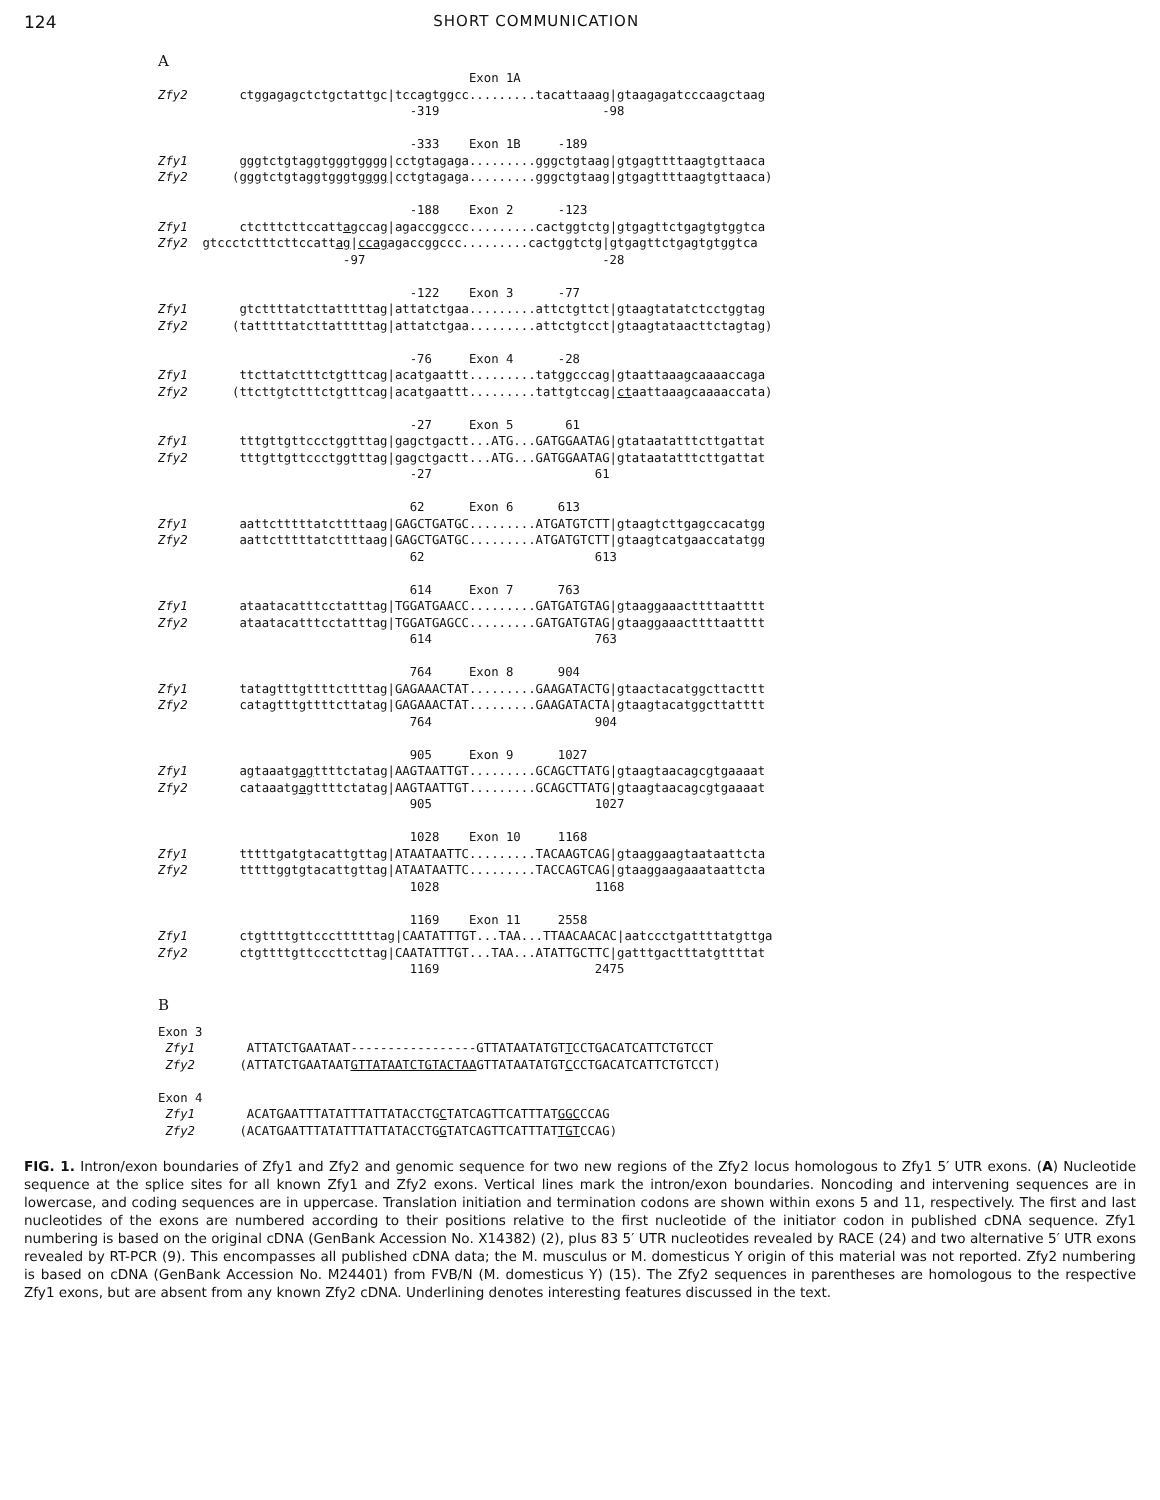124 SHORT COMMUNICATION
A
                                          Exon 1A
Zfy2       ctggagagctctgctattgc|tccagtggcc.........tacattaaag|gtaagagatcccaagctaag
                                  -319                      -98

                                  -333    Exon 1B     -189
Zfy1       gggtctgtaggtgggtgggg|cctgtagaga.........gggctgtaag|gtgagttttaagtgttaaca
Zfy2      (gggtctgtaggtgggtgggg|cctgtagaga.........gggctgtaag|gtgagttttaagtgttaaca)

                                  -188    Exon 2      -123
Zfy1       ctctttcttccattagccag|agaccggccc.........cactggtctg|gtgagttctgagtgtggtca
Zfy2  gtccctctttcttccattag|ccagagaccggccc.........cactggtctg|gtgagttctgagtgtggtca
                         -97                                -28

                                  -122    Exon 3      -77
Zfy1       gtcttttatcttatttttag|attatctgaa.........attctgttct|gtaagtatatctcctggtag
Zfy2      (tatttttatcttatttttag|attatctgaa.........attctgtcct|gtaagtataacttctagtag)

                                  -76     Exon 4      -28
Zfy1       ttcttatctttctgtttcag|acatgaattt.........tatggcccag|gtaattaaagcaaaaccaga
Zfy2      (ttcttgtctttctgtttcag|acatgaattt.........tattgtccag|ctaattaaagcaaaaccata)

                                  -27     Exon 5       61
Zfy1       tttgttgttccctggtttag|gagctgactt...ATG...GATGGAATAG|gtataatatttcttgattat
Zfy2       tttgttgttccctggtttag|gagctgactt...ATG...GATGGAATAG|gtataatatttcttgattat
                                  -27                      61

                                  62      Exon 6      613
Zfy1       aattctttttatcttttaag|GAGCTGATGC.........ATGATGTCTT|gtaagtcttgagccacatgg
Zfy2       aattctttttatcttttaag|GAGCTGATGC.........ATGATGTCTT|gtaagtcatgaaccatatgg
                                  62                       613

                                  614     Exon 7      763
Zfy1       ataatacatttcctatttag|TGGATGAACC.........GATGATGTAG|gtaaggaaacttttaatttt
Zfy2       ataatacatttcctatttag|TGGATGAGCC.........GATGATGTAG|gtaaggaaacttttaatttt
                                  614                      763

                                  764     Exon 8      904
Zfy1       tatagtttgttttcttttag|GAGAAACTAT.........GAAGATACTG|gtaactacatggcttacttt
Zfy2       catagtttgttttcttatag|GAGAAACTAT.........GAAGATACTA|gtaagtacatggcttatttt
                                  764                      904

                                  905     Exon 9      1027
Zfy1       agtaaatgagttttctatag|AAGTAATTGT.........GCAGCTTATG|gtaagtaacagcgtgaaaat
Zfy2       cataaatgagttttctatag|AAGTAATTGT.........GCAGCTTATG|gtaagtaacagcgtgaaaat
                                  905                      1027

                                  1028    Exon 10     1168
Zfy1       tttttgatgtacattgttag|ATAATAATTC.........TACAAGTCAG|gtaaggaagtaataattcta
Zfy2       tttttggtgtacattgttag|ATAATAATTC.........TACCAGTCAG|gtaaggaagaaataattcta
                                  1028                     1168

                                  1169    Exon 11     2558
Zfy1       ctgttttgttcccttttttag|CAATATTTGT...TAA...TTAACAACAC|aatccctgattttatgttga
Zfy2       ctgttttgttcccttcttag|CAATATTTGT...TAA...ATATTGCTTC|gatttgactttatgttttat
                                  1169                     2475
B
Exon 3
 Zfy1       ATTATCTGAATAAT-----------------GTTATAATATGTTCCTGACATCATTCTGTCCT
 Zfy2      (ATTATCTGAATAATGTTATAATCTGTACTAAGTTATAATATGTCCCTGACATCATTCTGTCCT)

Exon 4
 Zfy1       ACATGAATTTATATTTATTATACCTGCTATCAGTTCATTTATGGCCCAG
 Zfy2      (ACATGAATTTATATTTATTATACCTGGTATCAGTTCATTTATTGTCCAG)
FIG. 1. Intron/exon boundaries of Zfy1 and Zfy2 and genomic sequence for two new regions of the Zfy2 locus homologous to Zfy1 5′ UTR exons. (A) Nucleotide sequence at the splice sites for all known Zfy1 and Zfy2 exons. Vertical lines mark the intron/exon boundaries. Noncoding and intervening sequences are in lowercase, and coding sequences are in uppercase. Translation initiation and termination codons are shown within exons 5 and 11, respectively. The first and last nucleotides of the exons are numbered according to their positions relative to the first nucleotide of the initiator codon in published cDNA sequence. Zfy1 numbering is based on the original cDNA (GenBank Accession No. X14382) (2), plus 83 5′ UTR nucleotides revealed by RACE (24) and two alternative 5′ UTR exons revealed by RT-PCR (9). This encompasses all published cDNA data; the M. musculus or M. domesticus Y origin of this material was not reported. Zfy2 numbering is based on cDNA (GenBank Accession No. M24401) from FVB/N (M. domesticus Y) (15). The Zfy2 sequences in parentheses are homologous to the respective Zfy1 exons, but are absent from any known Zfy2 cDNA. Underlining denotes interesting features discussed in the text.